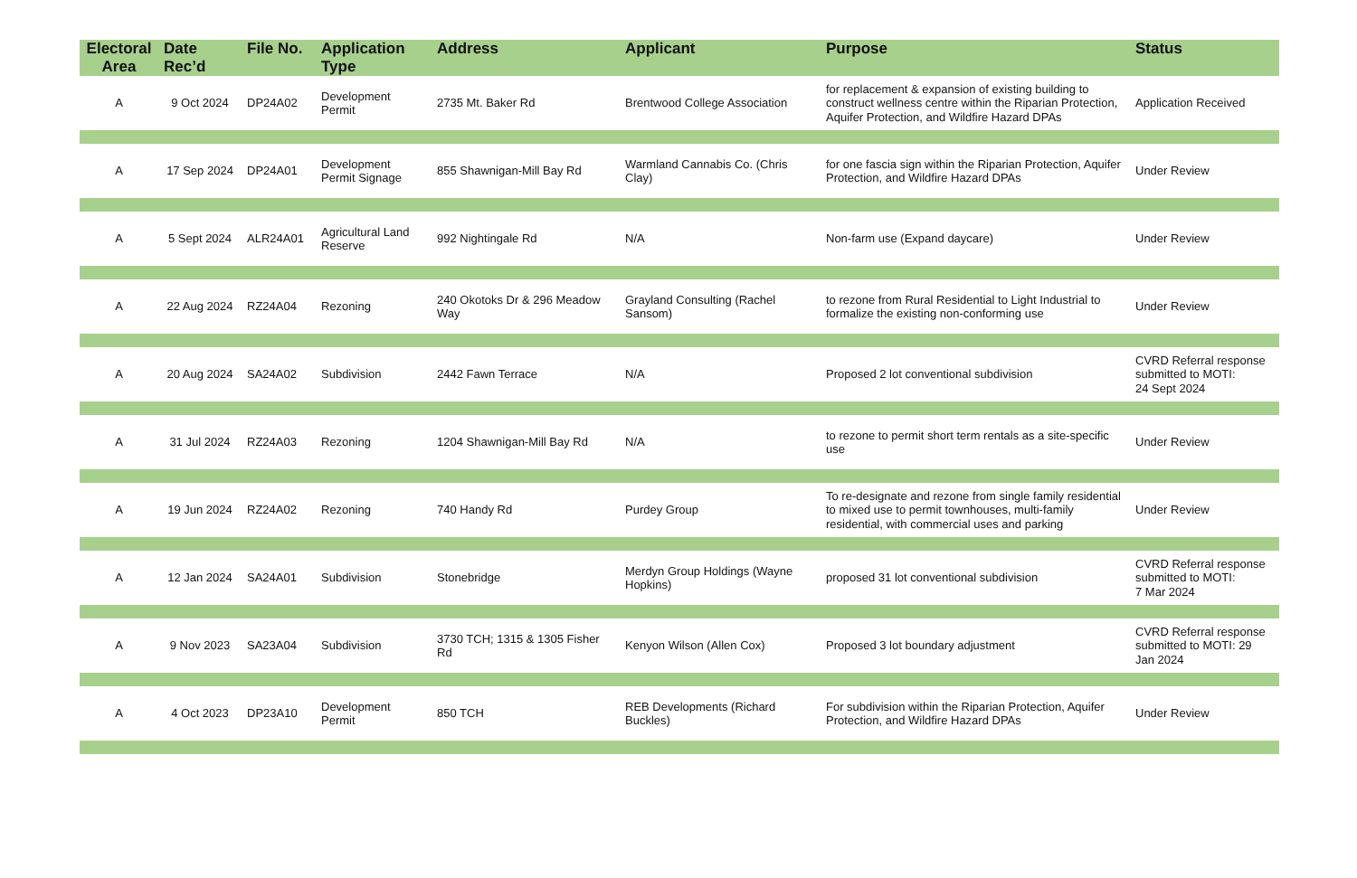| Electoral Area | Date Rec’d | File No. | Application Type | Address | Applicant | Purpose | Status |
| --- | --- | --- | --- | --- | --- | --- | --- |
| A | 9 Oct 2024 | DP24A02 | Development Permit | 2735 Mt. Baker Rd | Brentwood College Association | for replacement & expansion of existing building to construct wellness centre within the Riparian Protection, Aquifer Protection, and Wildfire Hazard DPAs | Application Received |
| A | 17 Sep 2024 | DP24A01 | Development Permit Signage | 855 Shawnigan-Mill Bay Rd | Warmland Cannabis Co. (Chris Clay) | for one fascia sign within the Riparian Protection, Aquifer Protection, and Wildfire Hazard DPAs | Under Review |
| A | 5 Sept 2024 | ALR24A01 | Agricultural Land Reserve | 992 Nightingale Rd | N/A | Non-farm use (Expand daycare) | Under Review |
| A | 22 Aug 2024 | RZ24A04 | Rezoning | 240 Okotoks Dr & 296 Meadow Way | Grayland Consulting (Rachel Sansom) | to rezone from Rural Residential to Light Industrial to formalize the existing non-conforming use | Under Review |
| A | 20 Aug 2024 | SA24A02 | Subdivision | 2442 Fawn Terrace | N/A | Proposed 2 lot conventional subdivision | CVRD Referral response submitted to MOTI: 24 Sept 2024 |
| A | 31 Jul 2024 | RZ24A03 | Rezoning | 1204 Shawnigan-Mill Bay Rd | N/A | to rezone to permit short term rentals as a site-specific use | Under Review |
| A | 19 Jun 2024 | RZ24A02 | Rezoning | 740 Handy Rd | Purdey Group | To re-designate and rezone from single family residential to mixed use to permit townhouses, multi-family residential, with commercial uses and parking | Under Review |
| A | 12 Jan 2024 | SA24A01 | Subdivision | Stonebridge | Merdyn Group Holdings (Wayne Hopkins) | proposed 31 lot conventional subdivision | CVRD Referral response submitted to MOTI: 7 Mar 2024 |
| A | 9 Nov 2023 | SA23A04 | Subdivision | 3730 TCH; 1315 & 1305 Fisher Rd | Kenyon Wilson (Allen Cox) | Proposed 3 lot boundary adjustment | CVRD Referral response submitted to MOTI: 29 Jan 2024 |
| A | 4 Oct 2023 | DP23A10 | Development Permit | 850 TCH | REB Developments (Richard Buckles) | For subdivision within the Riparian Protection, Aquifer Protection, and Wildfire Hazard DPAs | Under Review |